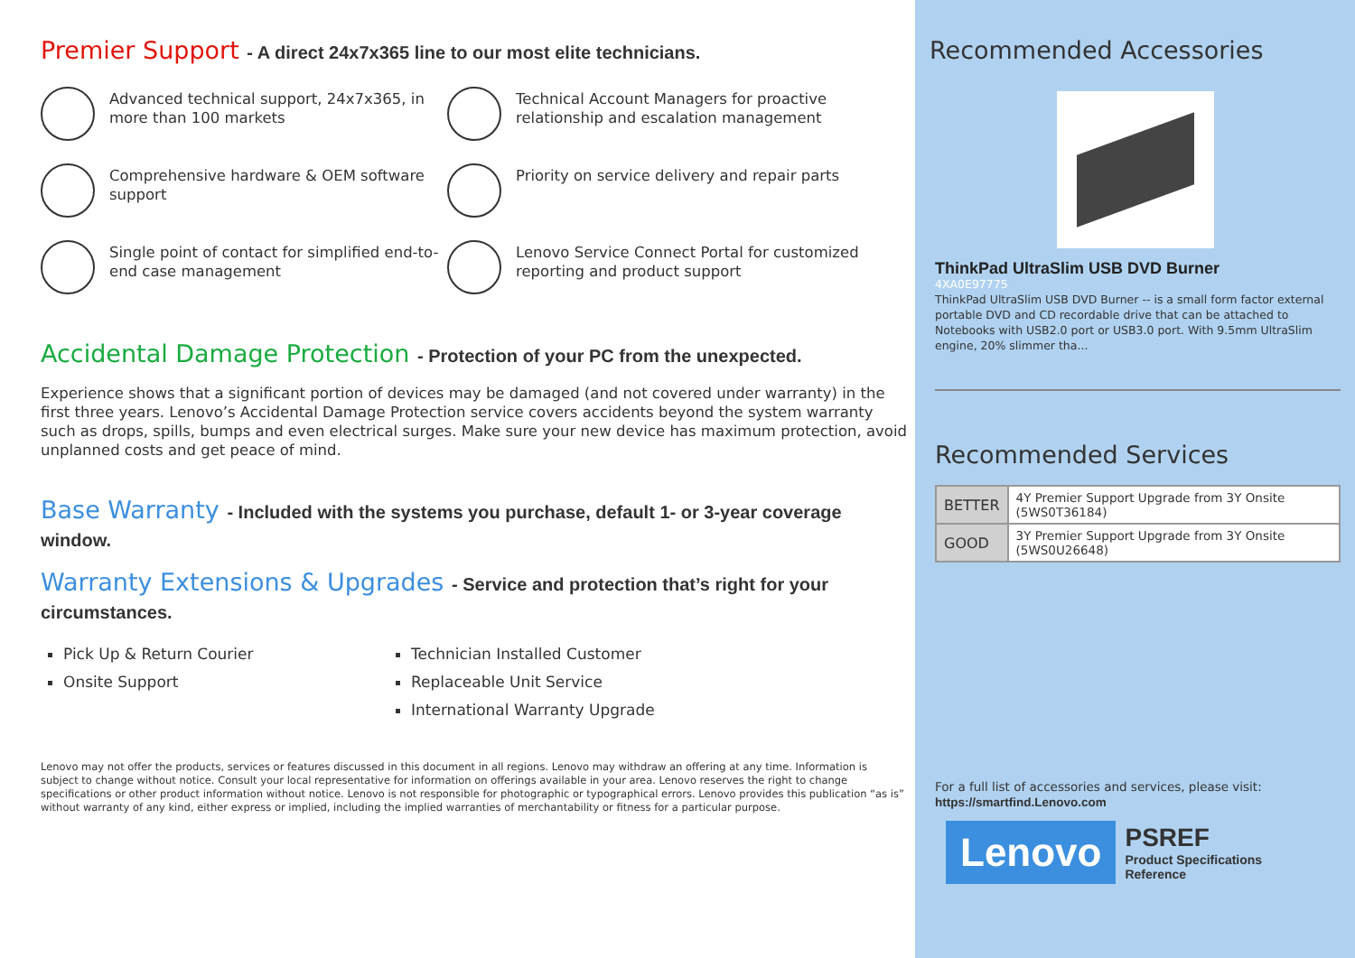Premier Support - A direct 24x7x365 line to our most elite technicians.
Advanced technical support, 24x7x365, in more than 100 markets
Technical Account Managers for proactive relationship and escalation management
Comprehensive hardware & OEM software support
Priority on service delivery and repair parts
Single point of contact for simplified end-to-end case management
Lenovo Service Connect Portal for customized reporting and product support
Accidental Damage Protection - Protection of your PC from the unexpected.
Experience shows that a significant portion of devices may be damaged (and not covered under warranty) in the first three years. Lenovo’s Accidental Damage Protection service covers accidents beyond the system warranty such as drops, spills, bumps and even electrical surges. Make sure your new device has maximum protection, avoid unplanned costs and get peace of mind.
Base Warranty - Included with the systems you purchase, default 1- or 3-year coverage window.
Warranty Extensions & Upgrades - Service and protection that’s right for your circumstances.
Pick Up & Return Courier
Onsite Support
Technician Installed Customer
Replaceable Unit Service
International Warranty Upgrade
Lenovo may not offer the products, services or features discussed in this document in all regions. Lenovo may withdraw an offering at any time. Information is subject to change without notice. Consult your local representative for information on offerings available in your area. Lenovo reserves the right to change specifications or other product information without notice. Lenovo is not responsible for photographic or typographical errors. Lenovo provides this publication “as is” without warranty of any kind, either express or implied, including the implied warranties of merchantability or fitness for a particular purpose.
Recommended Accessories
ThinkPad UltraSlim USB DVD Burner
4XA0E97775
ThinkPad UltraSlim USB DVD Burner -- is a small form factor external portable DVD and CD recordable drive that can be attached to Notebooks with USB2.0 port or USB3.0 port. With 9.5mm UltraSlim engine, 20% slimmer tha...
Recommended Services
| BETTER | 4Y Premier Support Upgrade from 3Y Onsite (5WS0T36184) |
| GOOD | 3Y Premier Support Upgrade from 3Y Onsite (5WS0U26648) |
For a full list of accessories and services, please visit:
https://smartfind.Lenovo.com
Lenovo
PSREF
Product Specifications
Reference